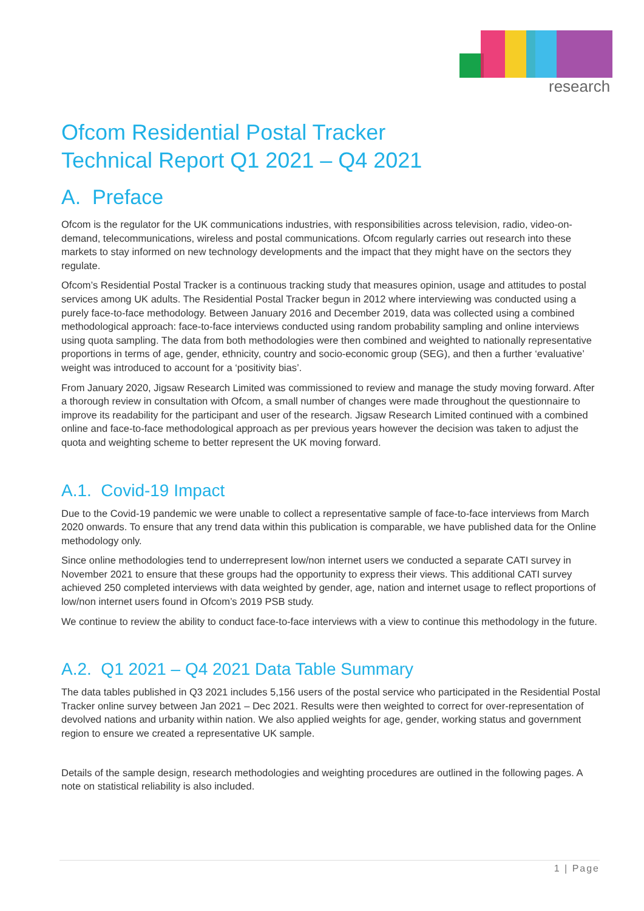research
Ofcom Residential Postal Tracker
Technical Report Q1 2021 – Q4 2021
A. Preface
Ofcom is the regulator for the UK communications industries, with responsibilities across television, radio, video-on-demand, telecommunications, wireless and postal communications. Ofcom regularly carries out research into these markets to stay informed on new technology developments and the impact that they might have on the sectors they regulate.
Ofcom’s Residential Postal Tracker is a continuous tracking study that measures opinion, usage and attitudes to postal services among UK adults. The Residential Postal Tracker begun in 2012 where interviewing was conducted using a purely face-to-face methodology. Between January 2016 and December 2019, data was collected using a combined methodological approach: face-to-face interviews conducted using random probability sampling and online interviews using quota sampling. The data from both methodologies were then combined and weighted to nationally representative proportions in terms of age, gender, ethnicity, country and socio-economic group (SEG), and then a further ‘evaluative’ weight was introduced to account for a ‘positivity bias’.
From January 2020, Jigsaw Research Limited was commissioned to review and manage the study moving forward. After a thorough review in consultation with Ofcom, a small number of changes were made throughout the questionnaire to improve its readability for the participant and user of the research. Jigsaw Research Limited continued with a combined online and face-to-face methodological approach as per previous years however the decision was taken to adjust the quota and weighting scheme to better represent the UK moving forward.
A.1. Covid-19 Impact
Due to the Covid-19 pandemic we were unable to collect a representative sample of face-to-face interviews from March 2020 onwards. To ensure that any trend data within this publication is comparable, we have published data for the Online methodology only.
Since online methodologies tend to underrepresent low/non internet users we conducted a separate CATI survey in November 2021 to ensure that these groups had the opportunity to express their views. This additional CATI survey achieved 250 completed interviews with data weighted by gender, age, nation and internet usage to reflect proportions of low/non internet users found in Ofcom’s 2019 PSB study.
We continue to review the ability to conduct face-to-face interviews with a view to continue this methodology in the future.
A.2. Q1 2021 – Q4 2021 Data Table Summary
The data tables published in Q3 2021 includes 5,156 users of the postal service who participated in the Residential Postal Tracker online survey between Jan 2021 – Dec 2021. Results were then weighted to correct for over-representation of devolved nations and urbanity within nation. We also applied weights for age, gender, working status and government region to ensure we created a representative UK sample.
Details of the sample design, research methodologies and weighting procedures are outlined in the following pages. A note on statistical reliability is also included.
1 | Page